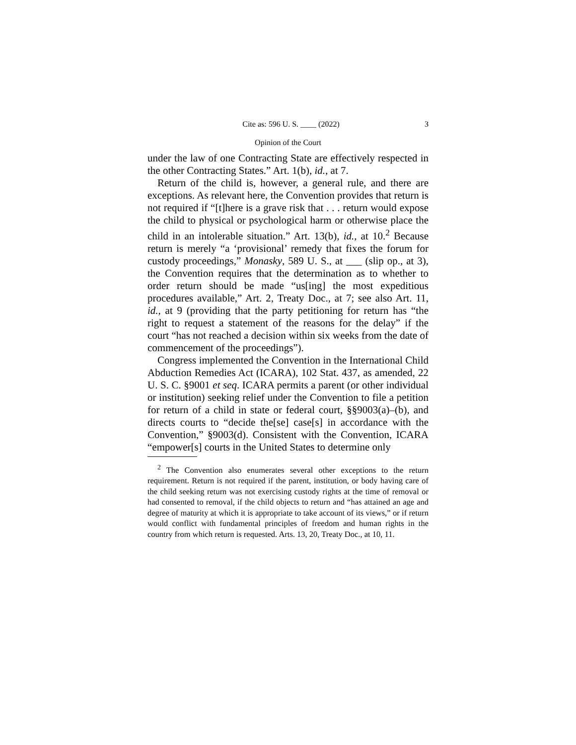Cite as: 596 U. S. ____ (2022) 3
Opinion of the Court
under the law of one Contracting State are effectively respected in the other Contracting States.” Art. 1(b), id., at 7.
Return of the child is, however, a general rule, and there are exceptions. As relevant here, the Convention provides that return is not required if “[t]here is a grave risk that . . . return would expose the child to physical or psychological harm or otherwise place the child in an intolerable situation.” Art. 13(b), id., at 10.<sup>2</sup> Because return is merely “a ‘provisional’ remedy that fixes the forum for custody proceedings,” Monasky, 589 U. S., at ___ (slip op., at 3), the Convention requires that the determination as to whether to order return should be made “us[ing] the most expeditious procedures available,” Art. 2, Treaty Doc., at 7; see also Art. 11, id., at 9 (providing that the party petitioning for return has “the right to request a statement of the reasons for the delay” if the court “has not reached a decision within six weeks from the date of commencement of the proceedings”).
Congress implemented the Convention in the International Child Abduction Remedies Act (ICARA), 102 Stat. 437, as amended, 22 U. S. C. §9001 et seq. ICARA permits a parent (or other individual or institution) seeking relief under the Convention to file a petition for return of a child in state or federal court, §§9003(a)–(b), and directs courts to “decide the[se] case[s] in accordance with the Convention,” §9003(d). Consistent with the Convention, ICARA “empower[s] courts in the United States to determine only
<sup>2</sup> The Convention also enumerates several other exceptions to the return requirement. Return is not required if the parent, institution, or body having care of the child seeking return was not exercising custody rights at the time of removal or had consented to removal, if the child objects to return and “has attained an age and degree of maturity at which it is appropriate to take account of its views,” or if return would conflict with fundamental principles of freedom and human rights in the country from which return is requested. Arts. 13, 20, Treaty Doc., at 10, 11.